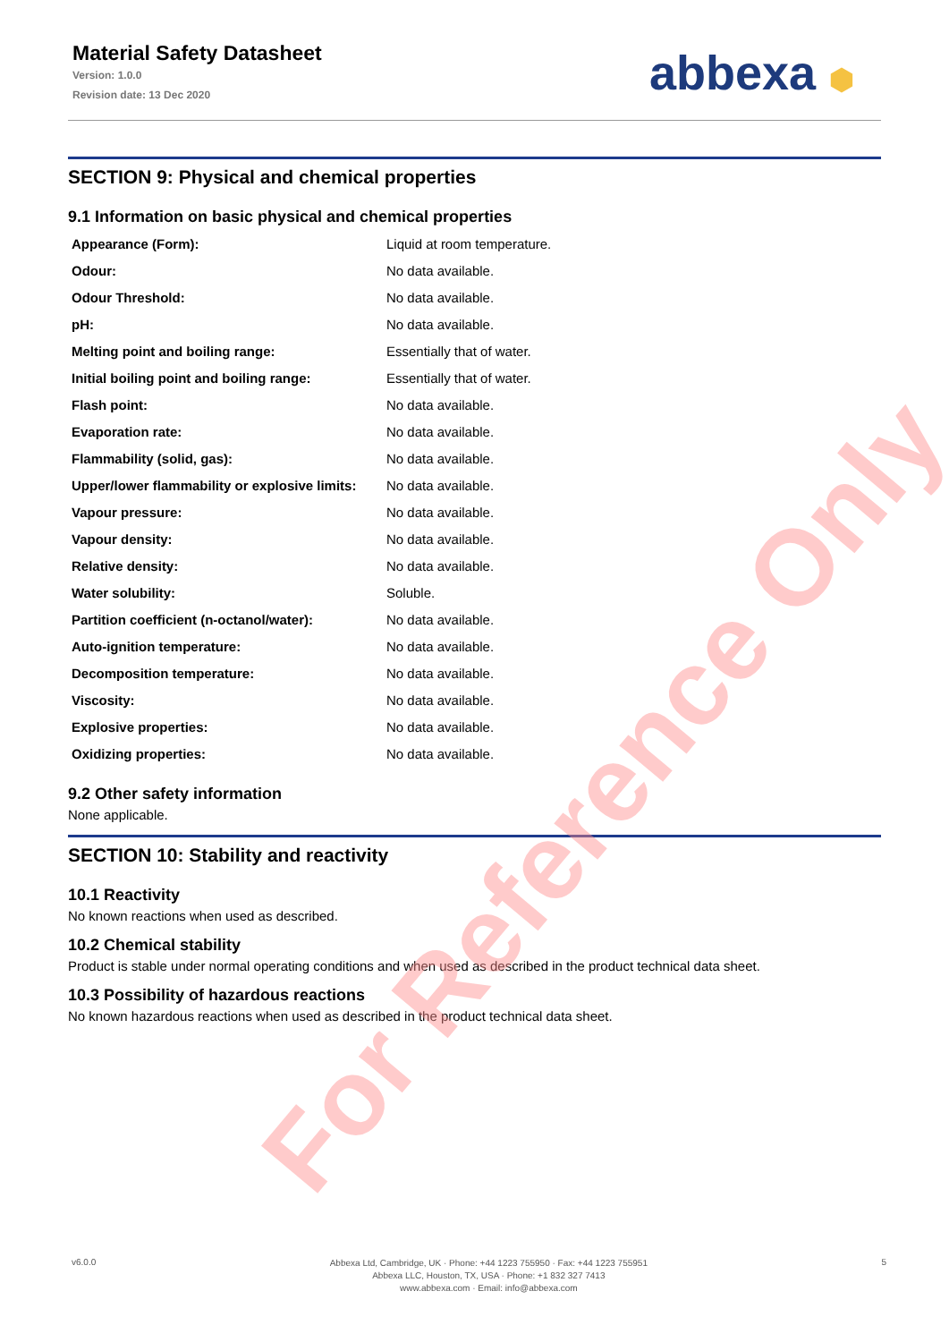Material Safety Datasheet
Version: 1.0.0
Revision date: 13 Dec 2020
abbexa ⬢
SECTION 9: Physical and chemical properties
9.1 Information on basic physical and chemical properties
| Appearance (Form): | Liquid at room temperature. |
| Odour: | No data available. |
| Odour Threshold: | No data available. |
| pH: | No data available. |
| Melting point and boiling range: | Essentially that of water. |
| Initial boiling point and boiling range: | Essentially that of water. |
| Flash point: | No data available. |
| Evaporation rate: | No data available. |
| Flammability (solid, gas): | No data available. |
| Upper/lower flammability or explosive limits: | No data available. |
| Vapour pressure: | No data available. |
| Vapour density: | No data available. |
| Relative density: | No data available. |
| Water solubility: | Soluble. |
| Partition coefficient (n-octanol/water): | No data available. |
| Auto-ignition temperature: | No data available. |
| Decomposition temperature: | No data available. |
| Viscosity: | No data available. |
| Explosive properties: | No data available. |
| Oxidizing properties: | No data available. |
9.2 Other safety information
None applicable.
SECTION 10: Stability and reactivity
10.1 Reactivity
No known reactions when used as described.
10.2 Chemical stability
Product is stable under normal operating conditions and when used as described in the product technical data sheet.
10.3 Possibility of hazardous reactions
No known hazardous reactions when used as described in the product technical data sheet.
For Reference Only
v6.0.0
Abbexa Ltd, Cambridge, UK · Phone: +44 1223 755950 · Fax: +44 1223 755951
Abbexa LLC, Houston, TX, USA · Phone: +1 832 327 7413
www.abbexa.com · Email: info@abbexa.com
5